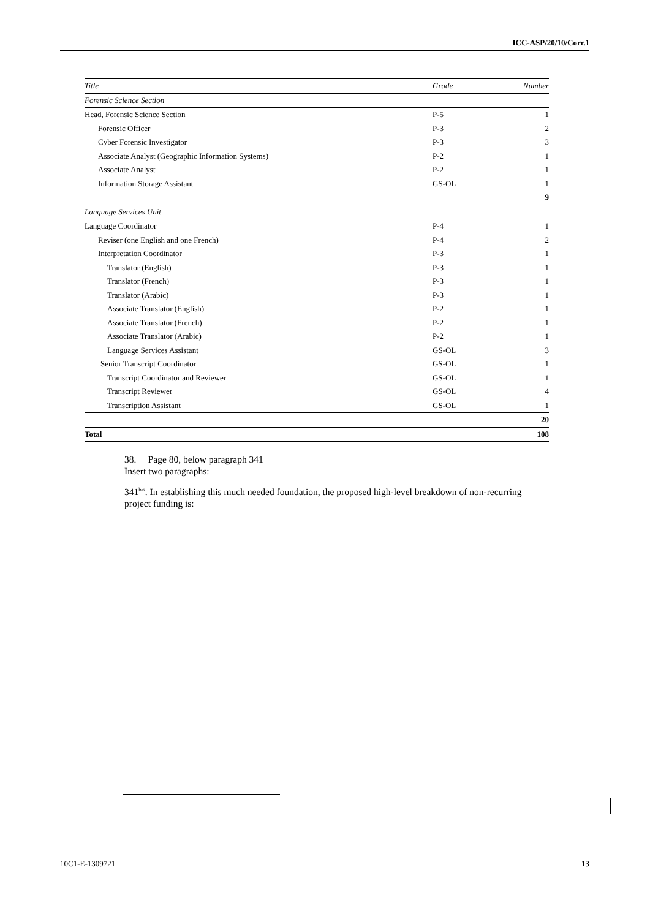ICC-ASP/20/10/Corr.1
| Title | Grade | Number |
| --- | --- | --- |
| Forensic Science Section | | |
| Head, Forensic Science Section | P-5 | 1 |
| Forensic Officer | P-3 | 2 |
| Cyber Forensic Investigator | P-3 | 3 |
| Associate Analyst (Geographic Information Systems) | P-2 | 1 |
| Associate Analyst | P-2 | 1 |
| Information Storage Assistant | GS-OL | 1 |
| | | 9 |
| Language Services Unit | | |
| Language Coordinator | P-4 | 1 |
| Reviser (one English and one French) | P-4 | 2 |
| Interpretation Coordinator | P-3 | 1 |
| Translator (English) | P-3 | 1 |
| Translator (French) | P-3 | 1 |
| Translator (Arabic) | P-3 | 1 |
| Associate Translator (English) | P-2 | 1 |
| Associate Translator (French) | P-2 | 1 |
| Associate Translator (Arabic) | P-2 | 1 |
| Language Services Assistant | GS-OL | 3 |
| Senior Transcript Coordinator | GS-OL | 1 |
| Transcript Coordinator and Reviewer | GS-OL | 1 |
| Transcript Reviewer | GS-OL | 4 |
| Transcription Assistant | GS-OL | 1 |
| | | 20 |
| Total | | 108 |
38. Page 80, below paragraph 341
Insert two paragraphs:
341<sup>bis</sup>. In establishing this much needed foundation, the proposed high-level breakdown of non-recurring project funding is:
10C1-E-1309721 13